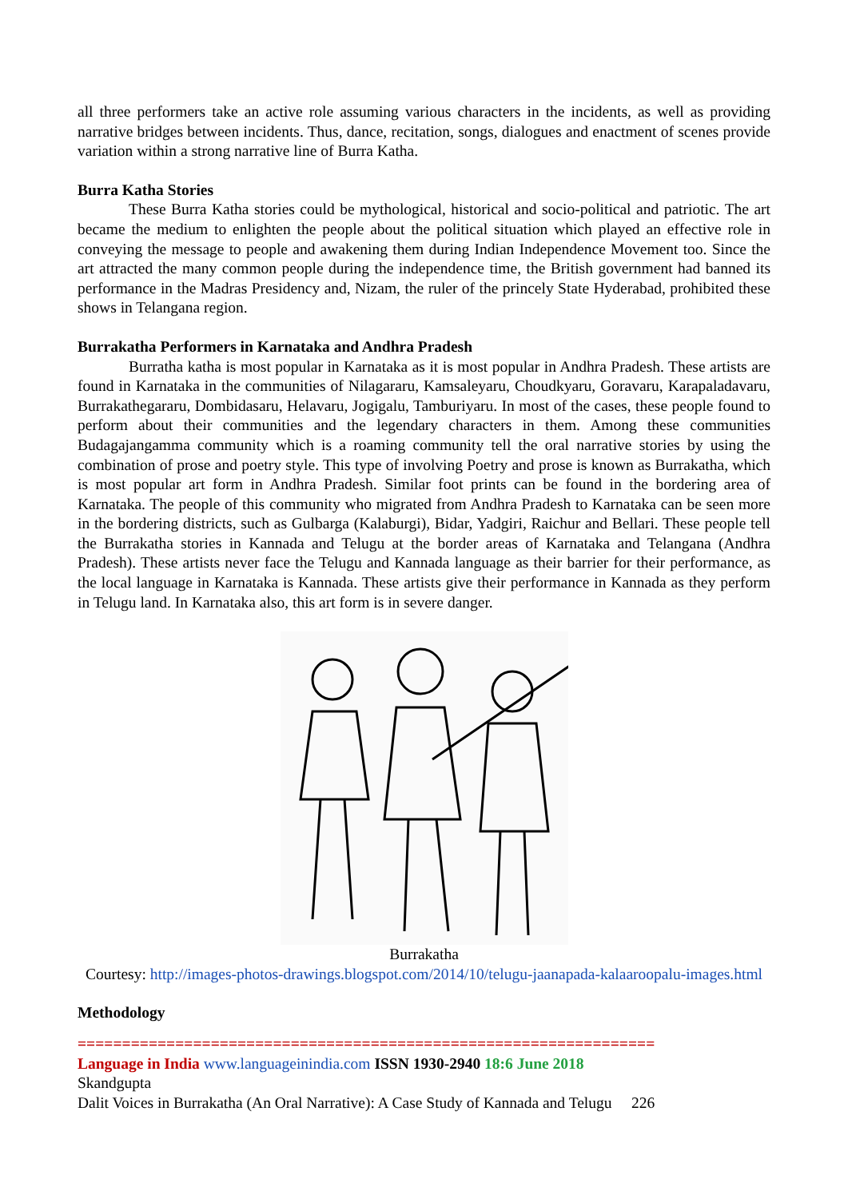all three performers take an active role assuming various characters in the incidents, as well as providing narrative bridges between incidents. Thus, dance, recitation, songs, dialogues and enactment of scenes provide variation within a strong narrative line of Burra Katha.
Burra Katha Stories
These Burra Katha stories could be mythological, historical and socio-political and patriotic. The art became the medium to enlighten the people about the political situation which played an effective role in conveying the message to people and awakening them during Indian Independence Movement too. Since the art attracted the many common people during the independence time, the British government had banned its performance in the Madras Presidency and, Nizam, the ruler of the princely State Hyderabad, prohibited these shows in Telangana region.
Burrakatha Performers in Karnataka and Andhra Pradesh
Burratha katha is most popular in Karnataka as it is most popular in Andhra Pradesh. These artists are found in Karnataka in the communities of Nilagararu, Kamsaleyaru, Choudkyaru, Goravaru, Karapaladavaru, Burrakathegararu, Dombidasaru, Helavaru, Jogigalu, Tamburiyaru. In most of the cases, these people found to perform about their communities and the legendary characters in them. Among these communities Budagajangamma community which is a roaming community tell the oral narrative stories by using the combination of prose and poetry style. This type of involving Poetry and prose is known as Burrakatha, which is most popular art form in Andhra Pradesh. Similar foot prints can be found in the bordering area of Karnataka. The people of this community who migrated from Andhra Pradesh to Karnataka can be seen more in the bordering districts, such as Gulbarga (Kalaburgi), Bidar, Yadgiri, Raichur and Bellari. These people tell the Burrakatha stories in Kannada and Telugu at the border areas of Karnataka and Telangana (Andhra Pradesh). These artists never face the Telugu and Kannada language as their barrier for their performance, as the local language in Karnataka is Kannada. These artists give their performance in Kannada as they perform in Telugu land. In Karnataka also, this art form is in severe danger.
Burrakatha
Courtesy: http://images-photos-drawings.blogspot.com/2014/10/telugu-jaanapada-kalaaroopalu-images.html
Methodology
=================================================================
Language in India www.languageinindia.com ISSN 1930-2940 18:6 June 2018
Skandgupta
Dalit Voices in Burrakatha (An Oral Narrative): A Case Study of Kannada and Telugu 226